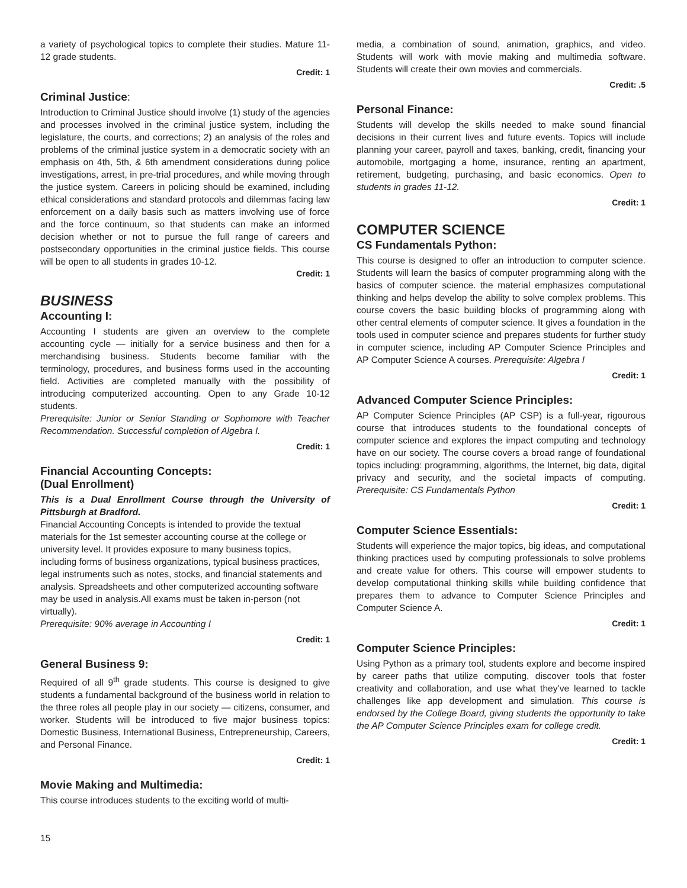a variety of psychological topics to complete their studies. Mature 11-12 grade students.
Credit: 1
Criminal Justice:
Introduction to Criminal Justice should involve (1) study of the agencies and processes involved in the criminal justice system, including the legislature, the courts, and corrections; 2) an analysis of the roles and problems of the criminal justice system in a democratic society with an emphasis on 4th, 5th, & 6th amendment considerations during police investigations, arrest, in pre-trial procedures, and while moving through the justice system. Careers in policing should be examined, including ethical considerations and standard protocols and dilemmas facing law enforcement on a daily basis such as matters involving use of force and the force continuum, so that students can make an informed decision whether or not to pursue the full range of careers and postsecondary opportunities in the criminal justice fields. This course will be open to all students in grades 10-12.
Credit: 1
BUSINESS
Accounting I:
Accounting I students are given an overview to the complete accounting cycle — initially for a service business and then for a merchandising business. Students become familiar with the terminology, procedures, and business forms used in the accounting field. Activities are completed manually with the possibility of introducing computerized accounting. Open to any Grade 10-12 students.
Prerequisite: Junior or Senior Standing or Sophomore with Teacher Recommendation. Successful completion of Algebra I.
Credit: 1
Financial Accounting Concepts:
(Dual Enrollment)
This is a Dual Enrollment Course through the University of Pittsburgh at Bradford.
Financial Accounting Concepts is intended to provide the textual materials for the 1st semester accounting course at the college or university level. It provides exposure to many business topics, including forms of business organizations, typical business practices, legal instruments such as notes, stocks, and financial statements and analysis. Spreadsheets and other computerized accounting software may be used in analysis.All exams must be taken in-person (not virtually).
Prerequisite: 90% average in Accounting I
Credit: 1
General Business 9:
Required of all 9<sup>th</sup> grade students. This course is designed to give students a fundamental background of the business world in relation to the three roles all people play in our society — citizens, consumer, and worker. Students will be introduced to five major business topics: Domestic Business, International Business, Entrepreneurship, Careers, and Personal Finance.
Credit: 1
Movie Making and Multimedia:
This course introduces students to the exciting world of multi-
media, a combination of sound, animation, graphics, and video. Students will work with movie making and multimedia software. Students will create their own movies and commercials.
Credit: .5
Personal Finance:
Students will develop the skills needed to make sound financial decisions in their current lives and future events. Topics will include planning your career, payroll and taxes, banking, credit, financing your automobile, mortgaging a home, insurance, renting an apartment, retirement, budgeting, purchasing, and basic economics. Open to students in grades 11-12.
Credit: 1
COMPUTER SCIENCE
CS Fundamentals Python:
This course is designed to offer an introduction to computer science. Students will learn the basics of computer programming along with the basics of computer science. the material emphasizes computational thinking and helps develop the ability to solve complex problems. This course covers the basic building blocks of programming along with other central elements of computer science. It gives a foundation in the tools used in computer science and prepares students for further study in computer science, including AP Computer Science Principles and AP Computer Science A courses. Prerequisite: Algebra I
Credit: 1
Advanced Computer Science Principles:
AP Computer Science Principles (AP CSP) is a full-year, rigourous course that introduces students to the foundational concepts of computer science and explores the impact computing and technology have on our society. The course covers a broad range of foundational topics including: programming, algorithms, the Internet, big data, digital privacy and security, and the societal impacts of computing. Prerequisite: CS Fundamentals Python
Credit: 1
Computer Science Essentials:
Students will experience the major topics, big ideas, and computational thinking practices used by computing professionals to solve problems and create value for others. This course will empower students to develop computational thinking skills while building confidence that prepares them to advance to Computer Science Principles and Computer Science A.
Credit: 1
Computer Science Principles:
Using Python as a primary tool, students explore and become inspired by career paths that utilize computing, discover tools that foster creativity and collaboration, and use what they’ve learned to tackle challenges like app development and simulation. This course is endorsed by the College Board, giving students the opportunity to take the AP Computer Science Principles exam for college credit.
Credit: 1
15